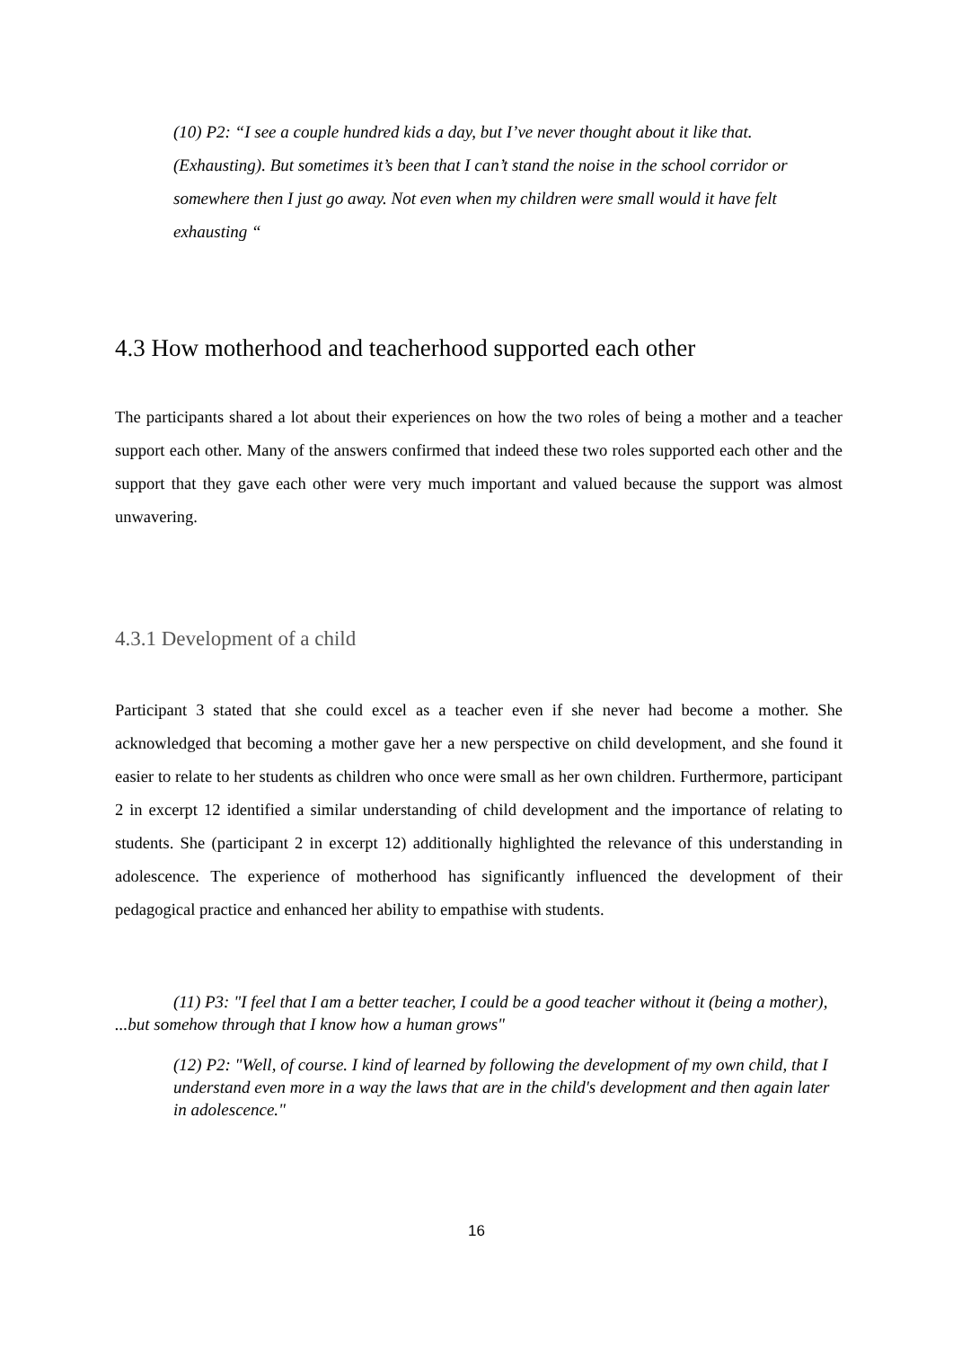(10) P2: “I see a couple hundred kids a day, but I’ve never thought about it like that. (Exhausting). But sometimes it’s been that I can’t stand the noise in the school corridor or somewhere then I just go away. Not even when my children were small would it have felt exhausting “
4.3 How motherhood and teacherhood supported each other
The participants shared a lot about their experiences on how the two roles of being a mother and a teacher support each other. Many of the answers confirmed that indeed these two roles supported each other and the support that they gave each other were very much important and valued because the support was almost unwavering.
4.3.1 Development of a child
Participant 3 stated that she could excel as a teacher even if she never had become a mother. She acknowledged that becoming a mother gave her a new perspective on child development, and she found it easier to relate to her students as children who once were small as her own children. Furthermore, participant 2 in excerpt 12 identified a similar understanding of child development and the importance of relating to students. She (participant 2 in excerpt 12) additionally highlighted the relevance of this understanding in adolescence. The experience of motherhood has significantly influenced the development of their pedagogical practice and enhanced her ability to empathise with students.
(11) P3: "I feel that I am a better teacher, I could be a good teacher without it (being a mother),
...but somehow through that I know how a human grows"
(12) P2: "Well, of course. I kind of learned by following the development of my own child, that I understand even more in a way the laws that are in the child's development and then again later in adolescence."
16